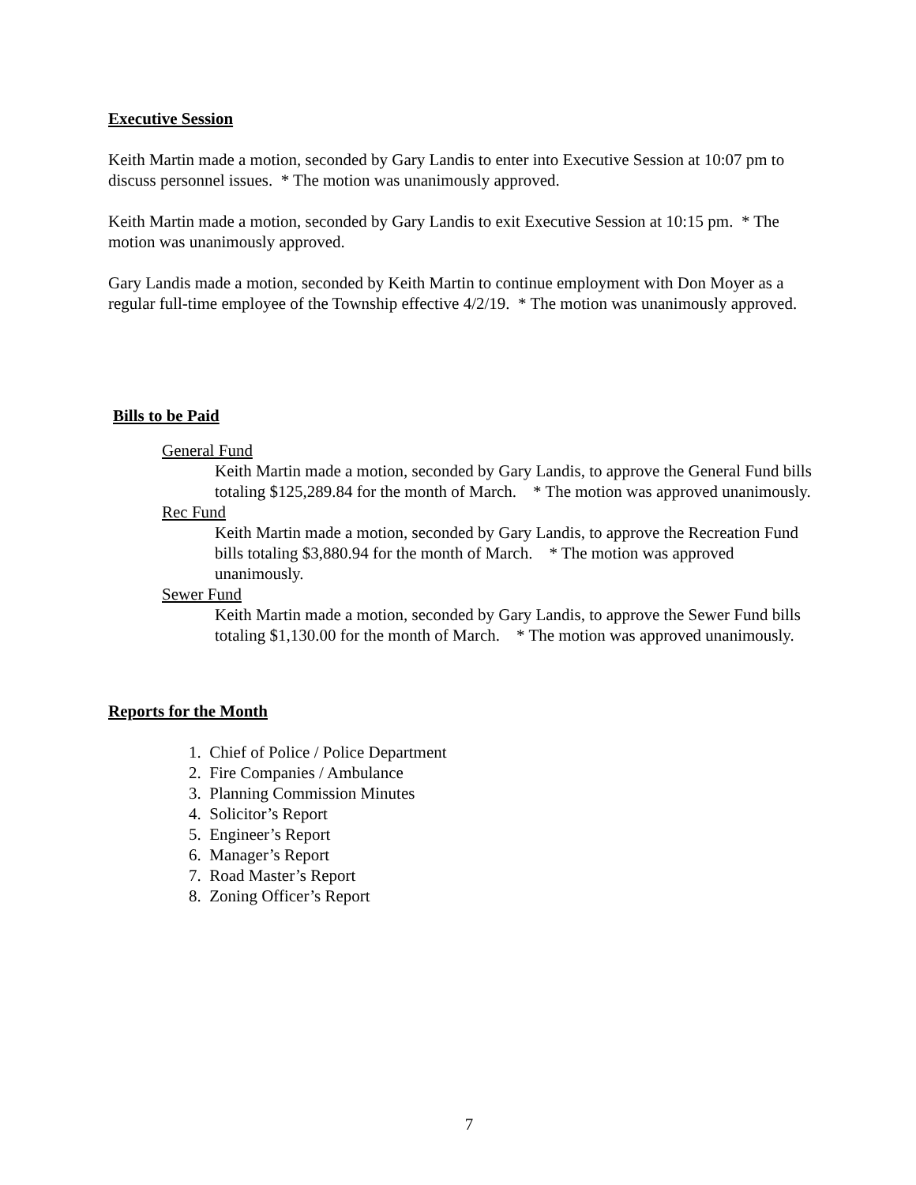Executive Session
Keith Martin made a motion, seconded by Gary Landis to enter into Executive Session at 10:07 pm to discuss personnel issues. * The motion was unanimously approved.
Keith Martin made a motion, seconded by Gary Landis to exit Executive Session at 10:15 pm. * The motion was unanimously approved.
Gary Landis made a motion, seconded by Keith Martin to continue employment with Don Moyer as a regular full-time employee of the Township effective 4/2/19. * The motion was unanimously approved.
Bills to be Paid
General Fund
Keith Martin made a motion, seconded by Gary Landis, to approve the General Fund bills totaling $125,289.84 for the month of March. * The motion was approved unanimously.
Rec Fund
Keith Martin made a motion, seconded by Gary Landis, to approve the Recreation Fund bills totaling $3,880.94 for the month of March. * The motion was approved unanimously.
Sewer Fund
Keith Martin made a motion, seconded by Gary Landis, to approve the Sewer Fund bills totaling $1,130.00 for the month of March. * The motion was approved unanimously.
Reports for the Month
1. Chief of Police / Police Department
2. Fire Companies / Ambulance
3. Planning Commission Minutes
4. Solicitor’s Report
5. Engineer’s Report
6. Manager’s Report
7. Road Master’s Report
8. Zoning Officer’s Report
7